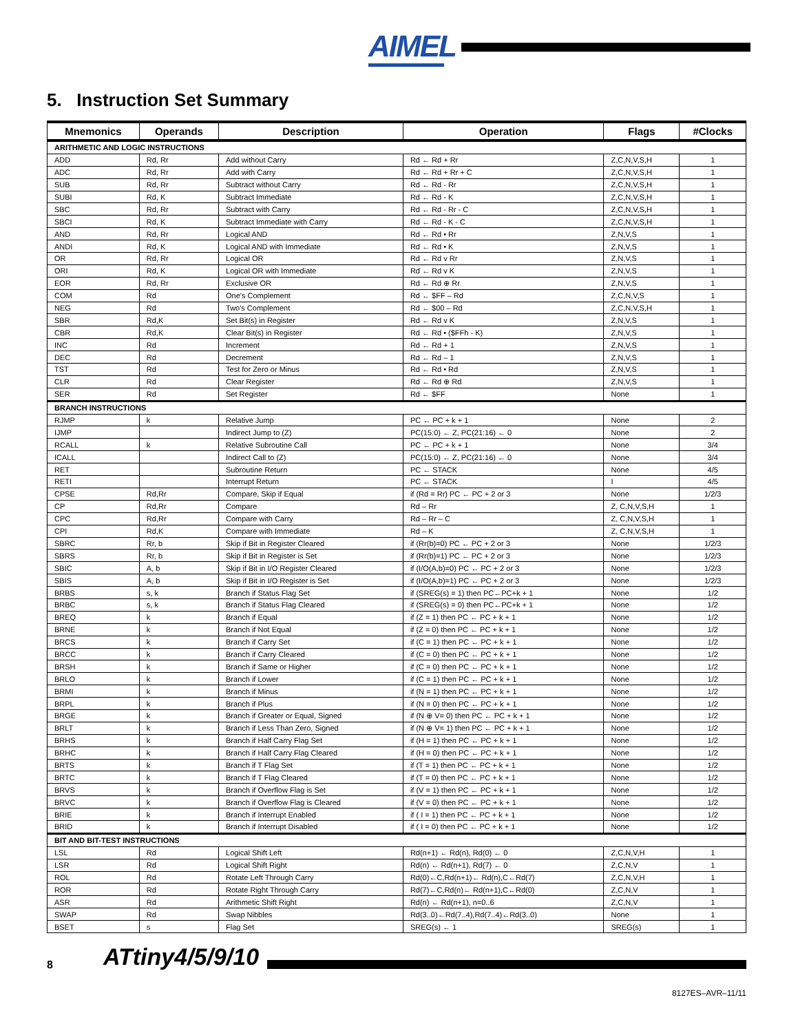AIMEL
5. Instruction Set Summary
| Mnemonics | Operands | Description | Operation | Flags | #Clocks |
| --- | --- | --- | --- | --- | --- |
| ARITHMETIC AND LOGIC INSTRUCTIONS | | | | | |
| ADD | Rd, Rr | Add without Carry | Rd ← Rd + Rr | Z,C,N,V,S,H | 1 |
| ADC | Rd, Rr | Add with Carry | Rd ← Rd + Rr + C | Z,C,N,V,S,H | 1 |
| SUB | Rd, Rr | Subtract without Carry | Rd ← Rd - Rr | Z,C,N,V,S,H | 1 |
| SUBI | Rd, K | Subtract Immediate | Rd ← Rd - K | Z,C,N,V,S,H | 1 |
| SBC | Rd, Rr | Subtract with Carry | Rd ← Rd - Rr - C | Z,C,N,V,S,H | 1 |
| SBCI | Rd, K | Subtract Immediate with Carry | Rd ← Rd - K - C | Z,C,N,V,S,H | 1 |
| AND | Rd, Rr | Logical AND | Rd ← Rd • Rr | Z,N,V,S | 1 |
| ANDI | Rd, K | Logical AND with Immediate | Rd ← Rd • K | Z,N,V,S | 1 |
| OR | Rd, Rr | Logical OR | Rd ← Rd v Rr | Z,N,V,S | 1 |
| ORI | Rd, K | Logical OR with Immediate | Rd ← Rd v K | Z,N,V,S | 1 |
| EOR | Rd, Rr | Exclusive OR | Rd ← Rd ⊕ Rr | Z,N,V,S | 1 |
| COM | Rd | One's Complement | Rd ← $FF – Rd | Z,C,N,V,S | 1 |
| NEG | Rd | Two's Complement | Rd ← $00 – Rd | Z,C,N,V,S,H | 1 |
| SBR | Rd,K | Set Bit(s) in Register | Rd ← Rd v K | Z,N,V,S | 1 |
| CBR | Rd,K | Clear Bit(s) in Register | Rd ← Rd • ($FFh - K) | Z,N,V,S | 1 |
| INC | Rd | Increment | Rd ← Rd + 1 | Z,N,V,S | 1 |
| DEC | Rd | Decrement | Rd ← Rd – 1 | Z,N,V,S | 1 |
| TST | Rd | Test for Zero or Minus | Rd ← Rd • Rd | Z,N,V,S | 1 |
| CLR | Rd | Clear Register | Rd ← Rd ⊕ Rd | Z,N,V,S | 1 |
| SER | Rd | Set Register | Rd ← $FF | None | 1 |
| BRANCH INSTRUCTIONS | | | | | |
| RJMP | k | Relative Jump | PC ← PC + k + 1 | None | 2 |
| IJMP | | Indirect Jump to (Z) | PC(15:0) ← Z, PC(21:16) ← 0 | None | 2 |
| RCALL | k | Relative Subroutine Call | PC ← PC + k + 1 | None | 3/4 |
| ICALL | | Indirect Call to (Z) | PC(15:0) ← Z, PC(21:16) ← 0 | None | 3/4 |
| RET | | Subroutine Return | PC ← STACK | None | 4/5 |
| RETI | | Interrupt Return | PC ← STACK | I | 4/5 |
| CPSE | Rd,Rr | Compare, Skip if Equal | if (Rd = Rr) PC ← PC + 2 or 3 | None | 1/2/3 |
| CP | Rd,Rr | Compare | Rd – Rr | Z, C,N,V,S,H | 1 |
| CPC | Rd,Rr | Compare with Carry | Rd – Rr – C | Z, C,N,V,S,H | 1 |
| CPI | Rd,K | Compare with Immediate | Rd – K | Z, C,N,V,S,H | 1 |
| SBRC | Rr, b | Skip if Bit in Register Cleared | if (Rr(b)=0) PC ← PC + 2 or 3 | None | 1/2/3 |
| SBRS | Rr, b | Skip if Bit in Register is Set | if (Rr(b)=1) PC ← PC + 2 or 3 | None | 1/2/3 |
| SBIC | A, b | Skip if Bit in I/O Register Cleared | if (I/O(A,b)=0) PC ← PC + 2 or 3 | None | 1/2/3 |
| SBIS | A, b | Skip if Bit in I/O Register is Set | if (I/O(A,b)=1) PC ← PC + 2 or 3 | None | 1/2/3 |
| BRBS | s, k | Branch if Status Flag Set | if (SREG(s) = 1) then PC←PC+k + 1 | None | 1/2 |
| BRBC | s, k | Branch if Status Flag Cleared | if (SREG(s) = 0) then PC←PC+k + 1 | None | 1/2 |
| BREQ | k | Branch if Equal | if (Z = 1) then PC ← PC + k + 1 | None | 1/2 |
| BRNE | k | Branch if Not Equal | if (Z = 0) then PC ← PC + k + 1 | None | 1/2 |
| BRCS | k | Branch if Carry Set | if (C = 1) then PC ← PC + k + 1 | None | 1/2 |
| BRCC | k | Branch if Carry Cleared | if (C = 0) then PC ← PC + k + 1 | None | 1/2 |
| BRSH | k | Branch if Same or Higher | if (C = 0) then PC ← PC + k + 1 | None | 1/2 |
| BRLO | k | Branch if Lower | if (C = 1) then PC ← PC + k + 1 | None | 1/2 |
| BRMI | k | Branch if Minus | if (N = 1) then PC ← PC + k + 1 | None | 1/2 |
| BRPL | k | Branch if Plus | if (N = 0) then PC ← PC + k + 1 | None | 1/2 |
| BRGE | k | Branch if Greater or Equal, Signed | if (N ⊕ V= 0) then PC ← PC + k + 1 | None | 1/2 |
| BRLT | k | Branch if Less Than Zero, Signed | if (N ⊕ V= 1) then PC ← PC + k + 1 | None | 1/2 |
| BRHS | k | Branch if Half Carry Flag Set | if (H = 1) then PC ← PC + k + 1 | None | 1/2 |
| BRHC | k | Branch if Half Carry Flag Cleared | if (H = 0) then PC ← PC + k + 1 | None | 1/2 |
| BRTS | k | Branch if T Flag Set | if (T = 1) then PC ← PC + k + 1 | None | 1/2 |
| BRTC | k | Branch if T Flag Cleared | if (T = 0) then PC ← PC + k + 1 | None | 1/2 |
| BRVS | k | Branch if Overflow Flag is Set | if (V = 1) then PC ← PC + k + 1 | None | 1/2 |
| BRVC | k | Branch if Overflow Flag is Cleared | if (V = 0) then PC ← PC + k + 1 | None | 1/2 |
| BRIE | k | Branch if Interrupt Enabled | if ( I = 1) then PC ← PC + k + 1 | None | 1/2 |
| BRID | k | Branch if Interrupt Disabled | if ( I = 0) then PC ← PC + k + 1 | None | 1/2 |
| BIT AND BIT-TEST INSTRUCTIONS | | | | | |
| LSL | Rd | Logical Shift Left | Rd(n+1) ← Rd(n), Rd(0) ← 0 | Z,C,N,V,H | 1 |
| LSR | Rd | Logical Shift Right | Rd(n) ← Rd(n+1), Rd(7) ← 0 | Z,C,N,V | 1 |
| ROL | Rd | Rotate Left Through Carry | Rd(0)←C,Rd(n+1)← Rd(n),C←Rd(7) | Z,C,N,V,H | 1 |
| ROR | Rd | Rotate Right Through Carry | Rd(7)←C,Rd(n)← Rd(n+1),C←Rd(0) | Z,C,N,V | 1 |
| ASR | Rd | Arithmetic Shift Right | Rd(n) ← Rd(n+1), n=0..6 | Z,C,N,V | 1 |
| SWAP | Rd | Swap Nibbles | Rd(3..0)←Rd(7..4),Rd(7..4)←Rd(3..0) | None | 1 |
| BSET | s | Flag Set | SREG(s) ← 1 | SREG(s) | 1 |
8 ATtiny4/5/9/10
8127ES–AVR–11/11